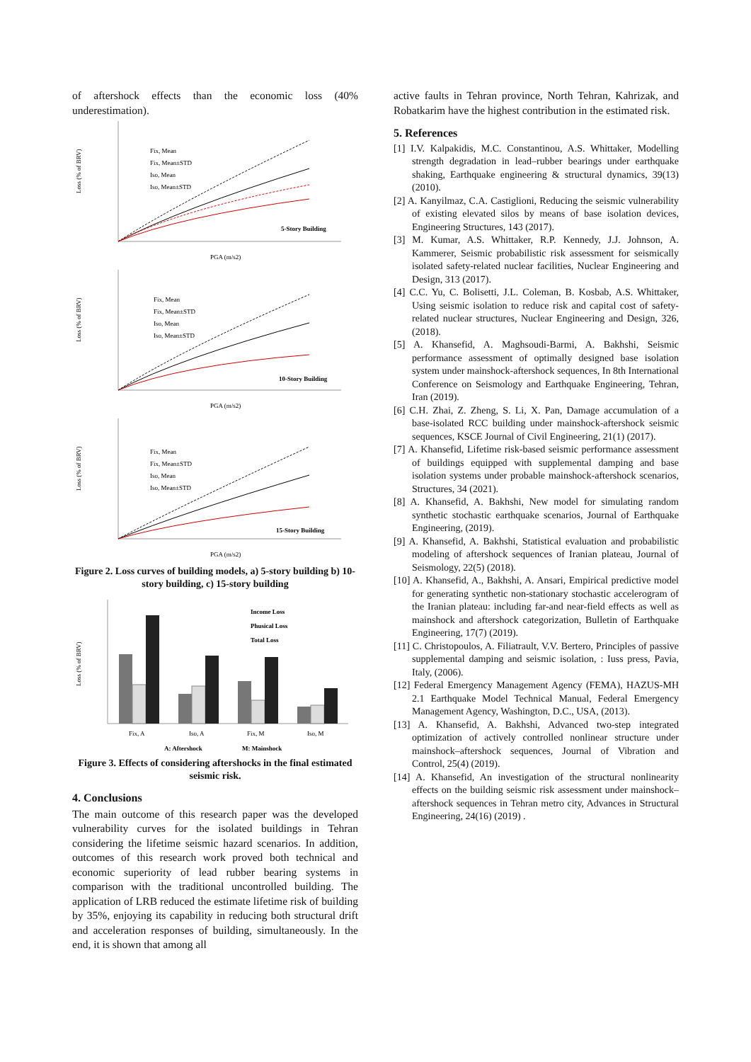of aftershock effects than the economic loss (40% underestimation).
Loss (% of BRV)
Fix, Mean
Fix, Mean±STD
Iso, Mean
Iso, Mean±STD
5-Story Building
PGA (m/s2)
Loss (% of BRV)
Fix, Mean
Fix, Mean±STD
Iso, Mean
Iso, Mean±STD
10-Story Building
PGA (m/s2)
Loss (% of BRV)
Fix, Mean
Fix, Mean±STD
Iso, Mean
Iso, Mean±STD
15-Story Building
PGA (m/s2)
Figure 2. Loss curves of building models, a) 5-story building b) 10-story building, c) 15-story building
Loss (% of BRV)
Income Loss
Phusical Loss
Total Loss
Fix, A
Iso, A
Fix, M
Iso, M
A: Aftershock
M: Mainshock
Figure 3. Effects of considering aftershocks in the final estimated seismic risk.
4. Conclusions
The main outcome of this research paper was the developed vulnerability curves for the isolated buildings in Tehran considering the lifetime seismic hazard scenarios. In addition, outcomes of this research work proved both technical and economic superiority of lead rubber bearing systems in comparison with the traditional uncontrolled building. The application of LRB reduced the estimate lifetime risk of building by 35%, enjoying its capability in reducing both structural drift and acceleration responses of building, simultaneously. In the end, it is shown that among all
active faults in Tehran province, North Tehran, Kahrizak, and Robatkarim have the highest contribution in the estimated risk.
5. References
[1] I.V. Kalpakidis, M.C. Constantinou, A.S. Whittaker, Modelling strength degradation in lead–rubber bearings under earthquake shaking, Earthquake engineering & structural dynamics, 39(13) (2010).
[2] A. Kanyilmaz, C.A. Castiglioni, Reducing the seismic vulnerability of existing elevated silos by means of base isolation devices, Engineering Structures, 143 (2017).
[3] M. Kumar, A.S. Whittaker, R.P. Kennedy, J.J. Johnson, A. Kammerer, Seismic probabilistic risk assessment for seismically isolated safety-related nuclear facilities, Nuclear Engineering and Design, 313 (2017).
[4] C.C. Yu, C. Bolisetti, J.L. Coleman, B. Kosbab, A.S. Whittaker, Using seismic isolation to reduce risk and capital cost of safety-related nuclear structures, Nuclear Engineering and Design, 326, (2018).
[5] A. Khansefid, A. Maghsoudi-Barmi, A. Bakhshi, Seismic performance assessment of optimally designed base isolation system under mainshock-aftershock sequences, In 8th International Conference on Seismology and Earthquake Engineering, Tehran, Iran (2019).
[6] C.H. Zhai, Z. Zheng, S. Li, X. Pan, Damage accumulation of a base-isolated RCC building under mainshock-aftershock seismic sequences, KSCE Journal of Civil Engineering, 21(1) (2017).
[7] A. Khansefid, Lifetime risk-based seismic performance assessment of buildings equipped with supplemental damping and base isolation systems under probable mainshock-aftershock scenarios, Structures, 34 (2021).
[8] A. Khansefid, A. Bakhshi, New model for simulating random synthetic stochastic earthquake scenarios, Journal of Earthquake Engineering, (2019).
[9] A. Khansefid, A. Bakhshi, Statistical evaluation and probabilistic modeling of aftershock sequences of Iranian plateau, Journal of Seismology, 22(5) (2018).
[10] A. Khansefid, A., Bakhshi, A. Ansari, Empirical predictive model for generating synthetic non-stationary stochastic accelerogram of the Iranian plateau: including far-and near-field effects as well as mainshock and aftershock categorization, Bulletin of Earthquake Engineering, 17(7) (2019).
[11] C. Christopoulos, A. Filiatrault, V.V. Bertero, Principles of passive supplemental damping and seismic isolation, : Iuss press, Pavia, Italy, (2006).
[12] Federal Emergency Management Agency (FEMA), HAZUS-MH 2.1 Earthquake Model Technical Manual, Federal Emergency Management Agency, Washington, D.C., USA, (2013).
[13] A. Khansefid, A. Bakhshi, Advanced two-step integrated optimization of actively controlled nonlinear structure under mainshock–aftershock sequences, Journal of Vibration and Control, 25(4) (2019).
[14] A. Khansefid, An investigation of the structural nonlinearity effects on the building seismic risk assessment under mainshock–aftershock sequences in Tehran metro city, Advances in Structural Engineering, 24(16) (2019) .